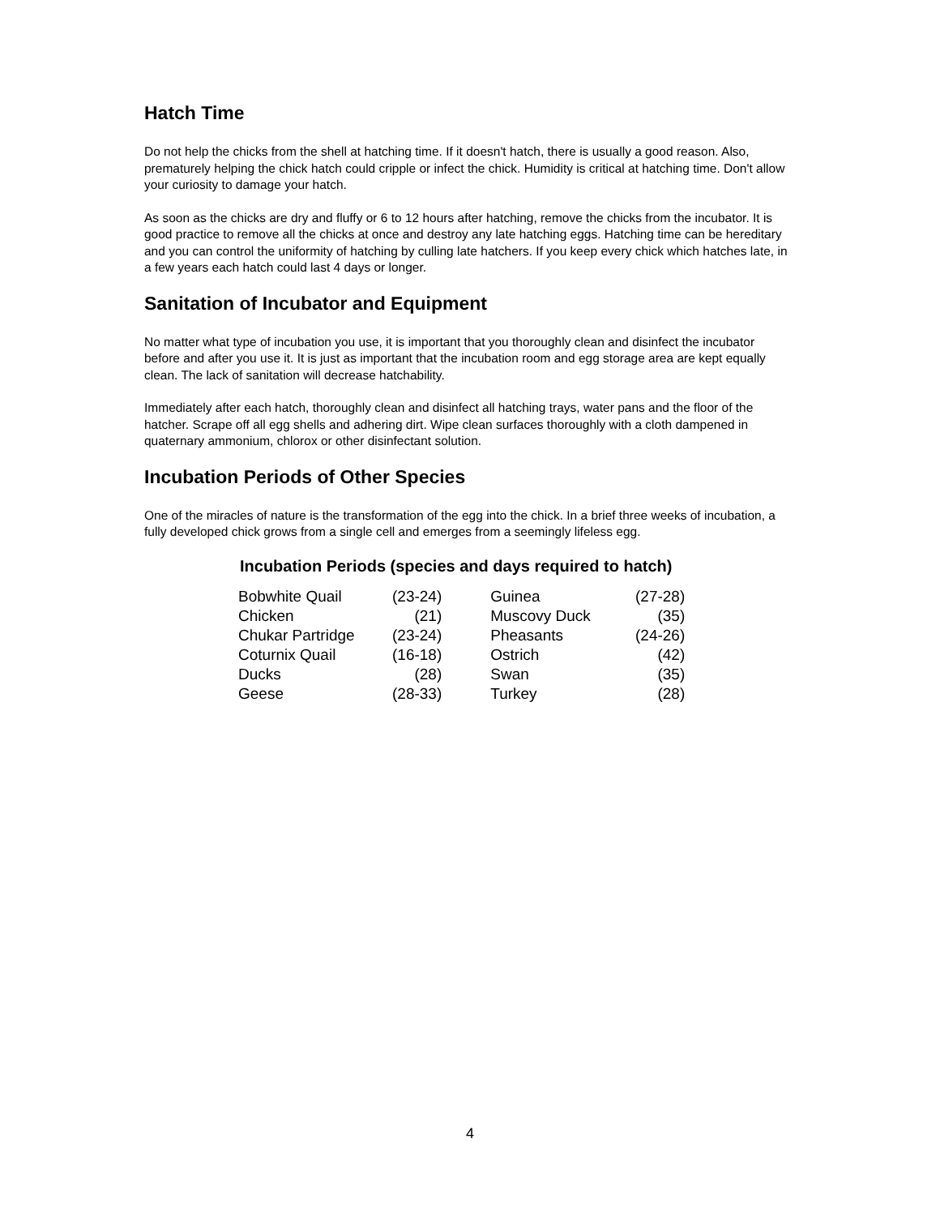Hatch Time
Do not help the chicks from the shell at hatching time. If it doesn't hatch, there is usually a good reason. Also, prematurely helping the chick hatch could cripple or infect the chick. Humidity is critical at hatching time. Don't allow your curiosity to damage your hatch.
As soon as the chicks are dry and fluffy or 6 to 12 hours after hatching, remove the chicks from the incubator. It is good practice to remove all the chicks at once and destroy any late hatching eggs. Hatching time can be hereditary and you can control the uniformity of hatching by culling late hatchers. If you keep every chick which hatches late, in a few years each hatch could last 4 days or longer.
Sanitation of Incubator and Equipment
No matter what type of incubation you use, it is important that you thoroughly clean and disinfect the incubator before and after you use it. It is just as important that the incubation room and egg storage area are kept equally clean. The lack of sanitation will decrease hatchability.
Immediately after each hatch, thoroughly clean and disinfect all hatching trays, water pans and the floor of the hatcher. Scrape off all egg shells and adhering dirt. Wipe clean surfaces thoroughly with a cloth dampened in quaternary ammonium, chlorox or other disinfectant solution.
Incubation Periods of Other Species
One of the miracles of nature is the transformation of the egg into the chick. In a brief three weeks of incubation, a fully developed chick grows from a single cell and emerges from a seemingly lifeless egg.
Incubation Periods (species and days required to hatch)
| Bobwhite Quail | (23-24) | Guinea | (27-28) |
| Chicken | (21) | Muscovy Duck | (35) |
| Chukar Partridge | (23-24) | Pheasants | (24-26) |
| Coturnix Quail | (16-18) | Ostrich | (42) |
| Ducks | (28) | Swan | (35) |
| Geese | (28-33) | Turkey | (28) |
4